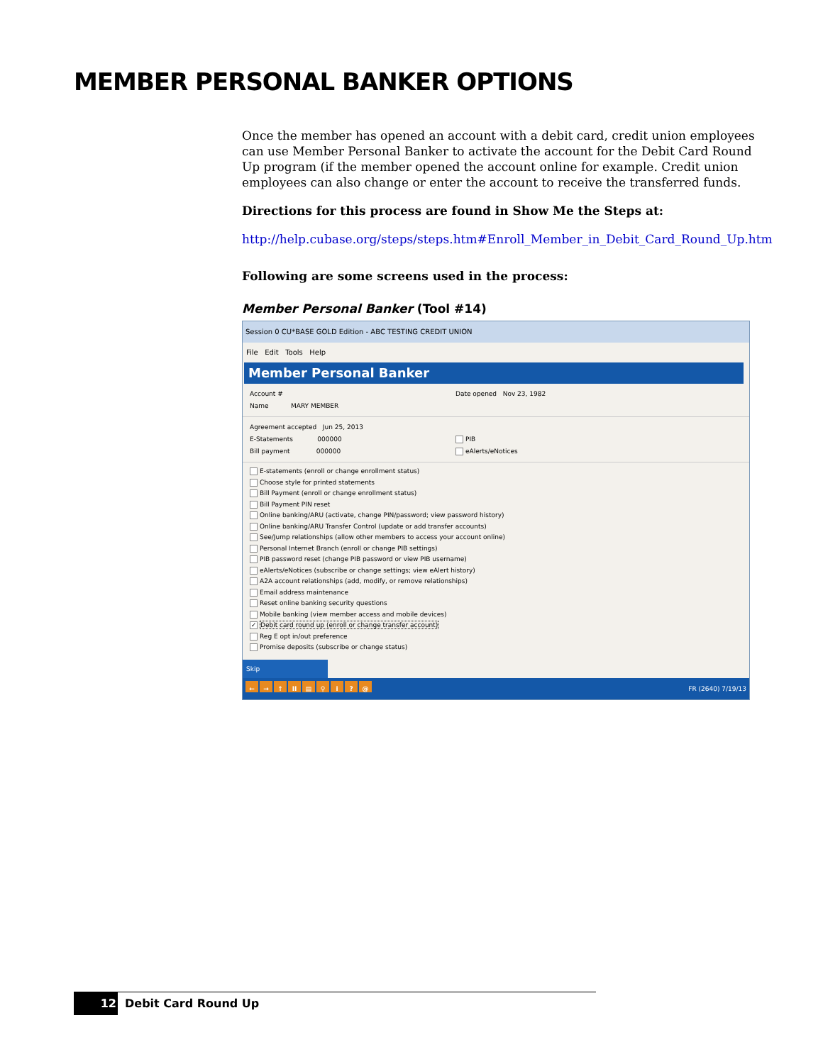MEMBER PERSONAL BANKER OPTIONS
Once the member has opened an account with a debit card, credit union employees can use Member Personal Banker to activate the account for the Debit Card Round Up program (if the member opened the account online for example. Credit union employees can also change or enter the account to receive the transferred funds.
Directions for this process are found in Show Me the Steps at:
http://help.cubase.org/steps/steps.htm#Enroll_Member_in_Debit_Card_Round_Up.htm
Following are some screens used in the process:
Member Personal Banker (Tool #14)
Session 0 CU*BASE GOLD Edition - ABC TESTING CREDIT UNION
File Edit Tools Help
Member Personal Banker
Account # Date opened Nov 23, 1982
Name MARY MEMBER
Agreement accepted Jun 25, 2013
E-Statements 000000 PIB
Bill payment 000000 eAlerts/eNotices
E-statements (enroll or change enrollment status)
Choose style for printed statements
Bill Payment (enroll or change enrollment status)
Bill Payment PIN reset
Online banking/ARU (activate, change PIN/password; view password history)
Online banking/ARU Transfer Control (update or add transfer accounts)
See/Jump relationships (allow other members to access your account online)
Personal Internet Branch (enroll or change PIB settings)
PIB password reset (change PIB password or view PIB username)
eAlerts/eNotices (subscribe or change settings; view eAlert history)
A2A account relationships (add, modify, or remove relationships)
Email address maintenance
Reset online banking security questions
Mobile banking (view member access and mobile devices)
✓ Debit card round up (enroll or change transfer account)
Reg E opt in/out preference
Promise deposits (subscribe or change status)
Skip
← → ↑ II ▤ ⚲ i? @
FR (2640) 7/19/13
12
Debit Card Round Up